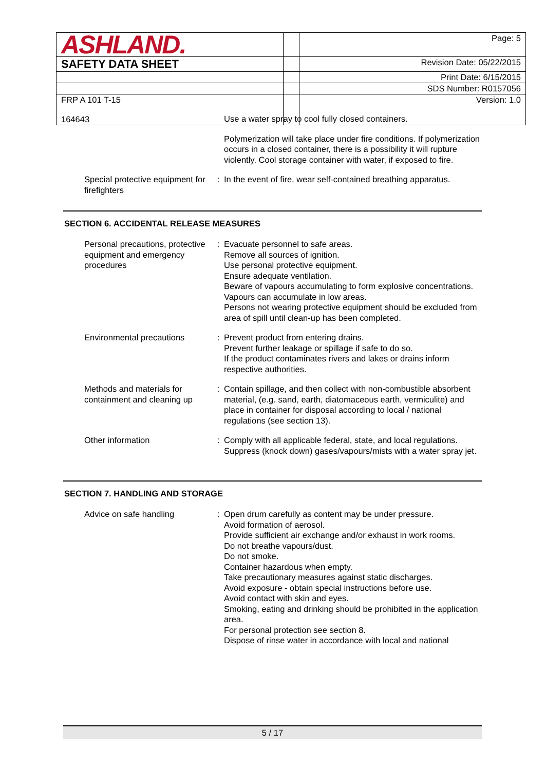| ASHLAND. | | Page: 5 |
| SAFETY DATA SHEET | | Revision Date: 05/22/2015 |
| | | Print Date: 6/15/2015 |
| | | SDS Number: R0157056 |
| FRP A 101 T-15 164643 | | Version: 1.0 |
| | | Use a water spray to cool fully closed containers. |
| | | Polymerization will take place under fire conditions. If polymerization occurs in a closed container, there is a possibility it will rupture violently. Cool storage container with water, if exposed to fire. |
| Special protective equipment for firefighters | : | In the event of fire, wear self-contained breathing apparatus. |
SECTION 6. ACCIDENTAL RELEASE MEASURES
| Personal precautions, protective equipment and emergency procedures | : | Evacuate personnel to safe areas. Remove all sources of ignition. Use personal protective equipment. Ensure adequate ventilation. Beware of vapours accumulating to form explosive concentrations. Vapours can accumulate in low areas. Persons not wearing protective equipment should be excluded from area of spill until clean-up has been completed. |
| Environmental precautions | : | Prevent product from entering drains. Prevent further leakage or spillage if safe to do so. If the product contaminates rivers and lakes or drains inform respective authorities. |
| Methods and materials for containment and cleaning up | : | Contain spillage, and then collect with non-combustible absorbent material, (e.g. sand, earth, diatomaceous earth, vermiculite) and place in container for disposal according to local / national regulations (see section 13). |
| Other information | : | Comply with all applicable federal, state, and local regulations. Suppress (knock down) gases/vapours/mists with a water spray jet. |
SECTION 7. HANDLING AND STORAGE
| Advice on safe handling | : | Open drum carefully as content may be under pressure. Avoid formation of aerosol. Provide sufficient air exchange and/or exhaust in work rooms. Do not breathe vapours/dust. Do not smoke. Container hazardous when empty. Take precautionary measures against static discharges. Avoid exposure - obtain special instructions before use. Avoid contact with skin and eyes. Smoking, eating and drinking should be prohibited in the application area. For personal protection see section 8. Dispose of rinse water in accordance with local and national |
5 / 17